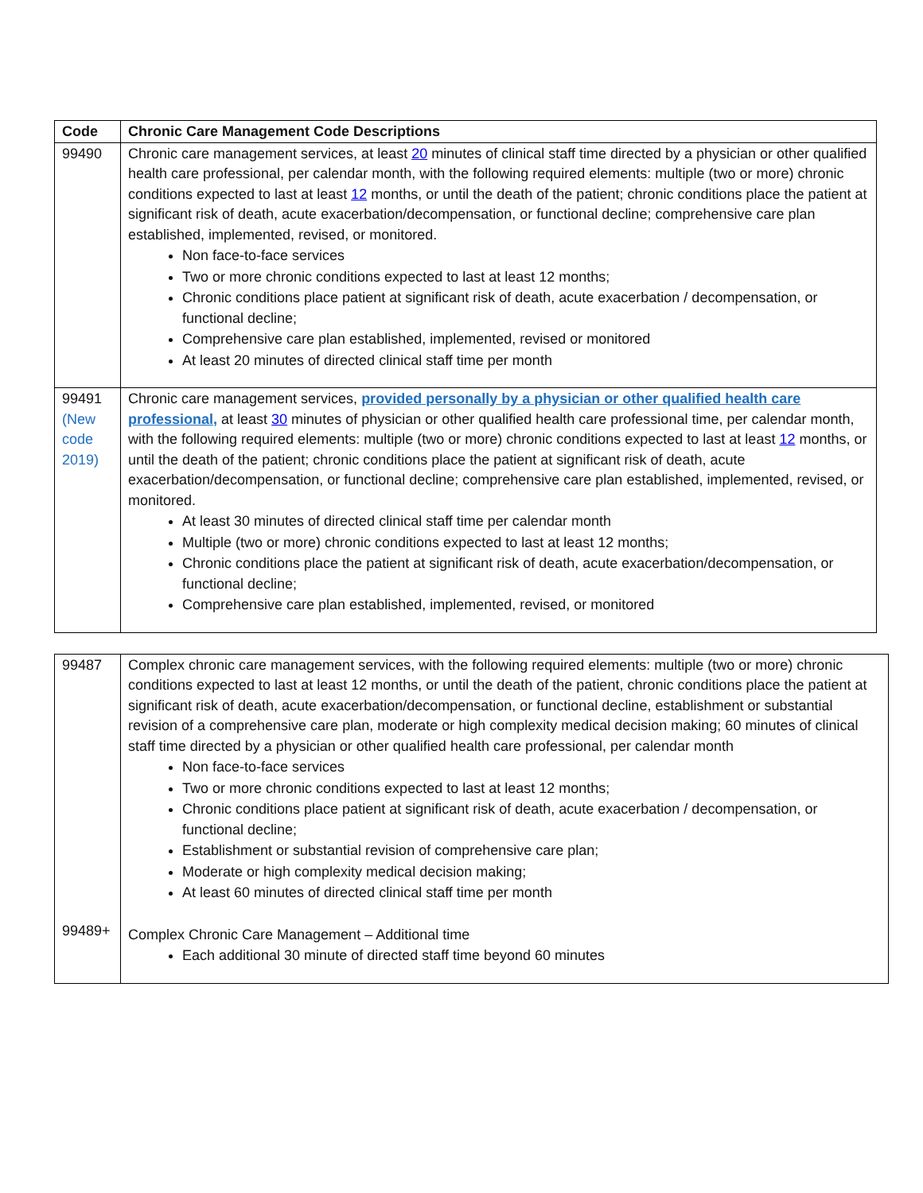| Code | Chronic Care Management Code Descriptions |
| --- | --- |
| 99490 | Chronic care management services, at least 20 minutes of clinical staff time directed by a physician or other qualified health care professional, per calendar month, with the following required elements: multiple (two or more) chronic conditions expected to last at least 12 months, or until the death of the patient; chronic conditions place the patient at significant risk of death, acute exacerbation/decompensation, or functional decline; comprehensive care plan established, implemented, revised, or monitored. Non face-to-face services Two or more chronic conditions expected to last at least 12 months; Chronic conditions place patient at significant risk of death, acute exacerbation / decompensation, or functional decline; Comprehensive care plan established, implemented, revised or monitored At least 20 minutes of directed clinical staff time per month |
| 99491 (New code 2019) | Chronic care management services, provided personally by a physician or other qualified health care professional, at least 30 minutes of physician or other qualified health care professional time, per calendar month, with the following required elements: multiple (two or more) chronic conditions expected to last at least 12 months, or until the death of the patient; chronic conditions place the patient at significant risk of death, acute exacerbation/decompensation, or functional decline; comprehensive care plan established, implemented, revised, or monitored. At least 30 minutes of directed clinical staff time per calendar month Multiple (two or more) chronic conditions expected to last at least 12 months; Chronic conditions place the patient at significant risk of death, acute exacerbation/decompensation, or functional decline; Comprehensive care plan established, implemented, revised, or monitored |
| 99487 | Complex chronic care management services, with the following required elements: multiple (two or more) chronic conditions expected to last at least 12 months, or until the death of the patient, chronic conditions place the patient at significant risk of death, acute exacerbation/decompensation, or functional decline, establishment or substantial revision of a comprehensive care plan, moderate or high complexity medical decision making; 60 minutes of clinical staff time directed by a physician or other qualified health care professional, per calendar month Non face-to-face services Two or more chronic conditions expected to last at least 12 months; Chronic conditions place patient at significant risk of death, acute exacerbation / decompensation, or functional decline; Establishment or substantial revision of comprehensive care plan; Moderate or high complexity medical decision making; At least 60 minutes of directed clinical staff time per month |
| 99489+ | Complex Chronic Care Management – Additional time Each additional 30 minute of directed staff time beyond 60 minutes |